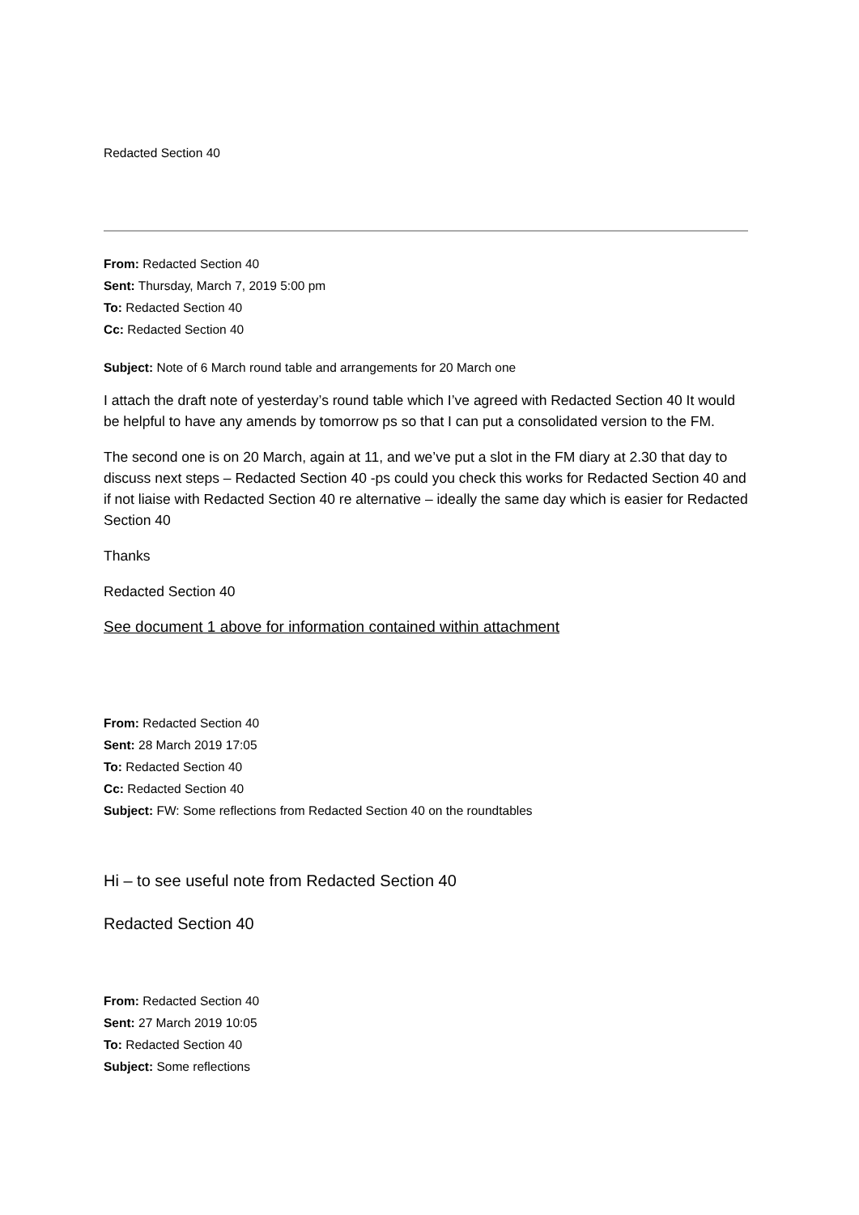Redacted Section 40
From: Redacted Section 40
Sent: Thursday, March 7, 2019 5:00 pm
To: Redacted Section 40
Cc: Redacted Section 40
Subject: Note of 6 March round table and arrangements for 20 March one
I attach the draft note of yesterday’s round table which I’ve agreed with Redacted Section 40 It would be helpful to have any amends by tomorrow ps so that I can put a consolidated version to the FM.
The second one is on 20 March, again at 11, and we’ve put a slot in the FM diary at 2.30 that day to discuss next steps – Redacted Section 40 -ps could you check this works for Redacted Section 40 and if not liaise with Redacted Section 40 re alternative – ideally the same day which is easier for Redacted Section 40
Thanks
Redacted Section 40
See document 1 above for information contained within attachment
From: Redacted Section 40
Sent: 28 March 2019 17:05
To: Redacted Section 40
Cc: Redacted Section 40
Subject: FW: Some reflections from Redacted Section 40 on the roundtables
Hi – to see useful note from Redacted Section 40
Redacted Section 40
From: Redacted Section 40
Sent: 27 March 2019 10:05
To: Redacted Section 40
Subject: Some reflections